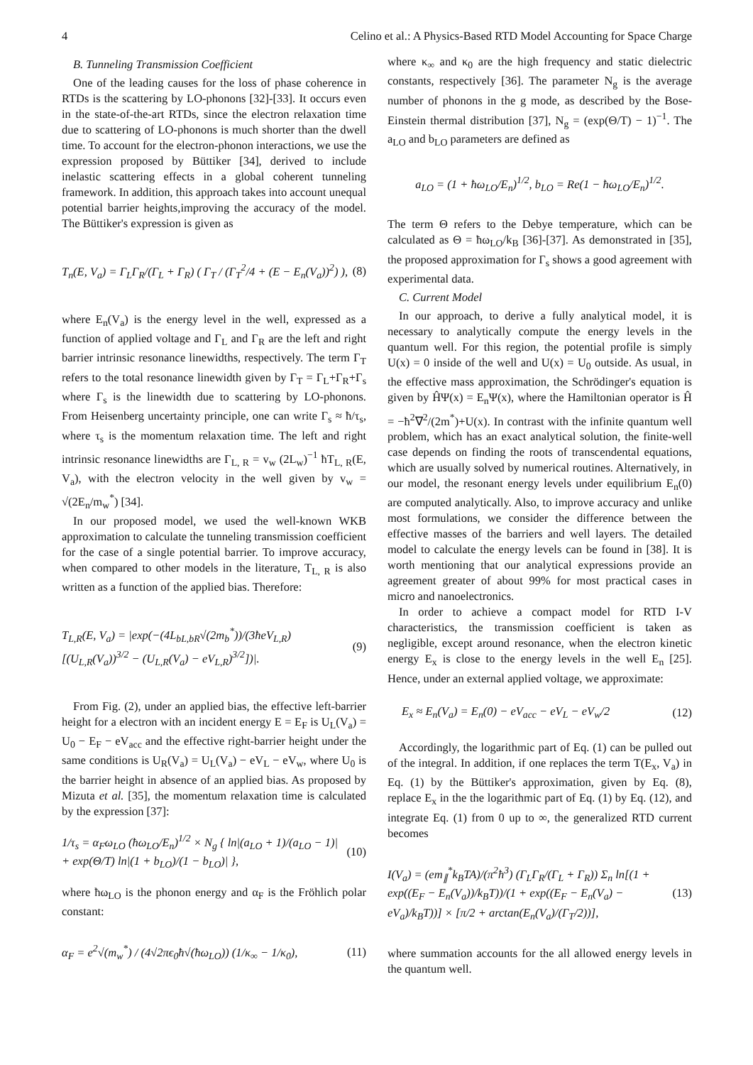4 Celino et al.: A Physics-Based RTD Model Accounting for Space Charge
B. Tunneling Transmission Coefficient
One of the leading causes for the loss of phase coherence in RTDs is the scattering by LO-phonons [32]-[33]. It occurs even in the state-of-the-art RTDs, since the electron relaxation time due to scattering of LO-phonons is much shorter than the dwell time. To account for the electron-phonon interactions, we use the expression proposed by Büttiker [34], derived to include inelastic scattering effects in a global coherent tunneling framework. In addition, this approach takes into account unequal potential barrier heights,improving the accuracy of the model. The Büttiker's expression is given as
T<sub>n</sub>(E, V<sub>a</sub>) = Γ<sub>L</sub>Γ<sub>R</sub>/(Γ<sub>L</sub> + Γ<sub>R</sub>) ( Γ<sub>T</sub> / (Γ<sub>T</sub><sup>2</sup>/4 + (E − E<sub>n</sub>(V<sub>a</sub>))<sup>2</sup>) ), (8)
where E<sub>n</sub>(V<sub>a</sub>) is the energy level in the well, expressed as a function of applied voltage and Γ<sub>L</sub> and Γ<sub>R</sub> are the left and right barrier intrinsic resonance linewidths, respectively. The term Γ<sub>T</sub> refers to the total resonance linewidth given by Γ<sub>T</sub> = Γ<sub>L</sub>+Γ<sub>R</sub>+Γ<sub>s</sub> where Γ<sub>s</sub> is the linewidth due to scattering by LO-phonons. From Heisenberg uncertainty principle, one can write Γ<sub>s</sub> ≈ ħ/τ<sub>s</sub>, where τ<sub>s</sub> is the momentum relaxation time. The left and right intrinsic resonance linewidths are Γ<sub>L, R</sub> = v<sub>w</sub> (2L<sub>w</sub>)<sup>−1</sup> ħT<sub>L, R</sub>(E, V<sub>a</sub>), with the electron velocity in the well given by v<sub>w</sub> = √(2E<sub>n</sub>/m<sub>w</sub><sup>*</sup>) [34].
In our proposed model, we used the well-known WKB approximation to calculate the tunneling transmission coefficient for the case of a single potential barrier. To improve accuracy, when compared to other models in the literature, T<sub>L, R</sub> is also written as a function of the applied bias. Therefore:
T<sub>L,R</sub>(E, V<sub>a</sub>) = |exp(−(4L<sub>bL,bR</sub>√(2m<sub>b</sub><sup>*</sup>))/(3ħeV<sub>L,R</sub>) [(U<sub>L,R</sub>(V<sub>a</sub>))<sup>3/2</sup> − (U<sub>L,R</sub>(V<sub>a</sub>) − eV<sub>L,R</sub>)<sup>3/2</sup>])|. (9)
From Fig. (2), under an applied bias, the effective left-barrier height for a electron with an incident energy E = E<sub>F</sub> is U<sub>L</sub>(V<sub>a</sub>) = U<sub>0</sub> − E<sub>F</sub> − eV<sub>acc</sub> and the effective right-barrier height under the same conditions is U<sub>R</sub>(V<sub>a</sub>) = U<sub>L</sub>(V<sub>a</sub>) − eV<sub>L</sub> − eV<sub>w</sub>, where U<sub>0</sub> is the barrier height in absence of an applied bias. As proposed by Mizuta et al. [35], the momentum relaxation time is calculated by the expression [37]:
1/τ<sub>s</sub> = α<sub>F</sub>ω<sub>LO</sub> (ħω<sub>LO</sub>/E<sub>n</sub>)<sup>1/2</sup> × N<sub>g</sub> { ln|(a<sub>LO</sub> + 1)/(a<sub>LO</sub> − 1)| + exp(Θ/T) ln|(1 + b<sub>LO</sub>)/(1 − b<sub>LO</sub>)| }, (10)
where ħω<sub>LO</sub> is the phonon energy and α<sub>F</sub> is the Fröhlich polar constant:
α<sub>F</sub> = e<sup>2</sup>√(m<sub>w</sub><sup>*</sup>) / (4√2πϵ<sub>0</sub>ħ√(ħω<sub>LO</sub>)) (1/κ<sub>∞</sub> − 1/κ<sub>0</sub>), (11)
where κ<sub>∞</sub> and κ<sub>0</sub> are the high frequency and static dielectric constants, respectively [36]. The parameter N<sub>g</sub> is the average number of phonons in the g mode, as described by the Bose-Einstein thermal distribution [37], N<sub>g</sub> = (exp(Θ/T) − 1)<sup>−1</sup>. The a<sub>LO</sub> and b<sub>LO</sub> parameters are defined as
a<sub>LO</sub> = (1 + ħω<sub>LO</sub>/E<sub>n</sub>)<sup>1/2</sup>, b<sub>LO</sub> = Re(1 − ħω<sub>LO</sub>/E<sub>n</sub>)<sup>1/2</sup>.
The term Θ refers to the Debye temperature, which can be calculated as Θ = ħω<sub>LO</sub>/k<sub>B</sub> [36]-[37]. As demonstrated in [35], the proposed approximation for Γ<sub>s</sub> shows a good agreement with experimental data.
C. Current Model
In our approach, to derive a fully analytical model, it is necessary to analytically compute the energy levels in the quantum well. For this region, the potential profile is simply U(x) = 0 inside of the well and U(x) = U<sub>0</sub> outside. As usual, in the effective mass approximation, the Schrödinger's equation is given by ĤΨ(x) = E<sub>n</sub>Ψ(x), where the Hamiltonian operator is Ĥ = −ħ<sup>2</sup>∇<sup>2</sup>/(2m<sup>*</sup>)+U(x). In contrast with the infinite quantum well problem, which has an exact analytical solution, the finite-well case depends on finding the roots of transcendental equations, which are usually solved by numerical routines. Alternatively, in our model, the resonant energy levels under equilibrium E<sub>n</sub>(0) are computed analytically. Also, to improve accuracy and unlike most formulations, we consider the difference between the effective masses of the barriers and well layers. The detailed model to calculate the energy levels can be found in [38]. It is worth mentioning that our analytical expressions provide an agreement greater of about 99% for most practical cases in micro and nanoelectronics.
In order to achieve a compact model for RTD I-V characteristics, the transmission coefficient is taken as negligible, except around resonance, when the electron kinetic energy E<sub>x</sub> is close to the energy levels in the well E<sub>n</sub> [25]. Hence, under an external applied voltage, we approximate:
E<sub>x</sub> ≈ E<sub>n</sub>(V<sub>a</sub>) = E<sub>n</sub>(0) − eV<sub>acc</sub> − eV<sub>L</sub> − eV<sub>w</sub>/2 (12)
Accordingly, the logarithmic part of Eq. (1) can be pulled out of the integral. In addition, if one replaces the term T(E<sub>x</sub>, V<sub>a</sub>) in Eq. (1) by the Büttiker's approximation, given by Eq. (8), replace E<sub>x</sub> in the the logarithmic part of Eq. (1) by Eq. (12), and integrate Eq. (1) from 0 up to ∞, the generalized RTD current becomes
I(V<sub>a</sub>) = (em<sub>∥</sub><sup>*</sup>k<sub>B</sub>TA)/(π<sup>2</sup>ħ<sup>3</sup>) (Γ<sub>L</sub>Γ<sub>R</sub>/(Γ<sub>L</sub> + Γ<sub>R</sub>)) Σ<sub>n</sub> ln[(1 + exp((E<sub>F</sub> − E<sub>n</sub>(V<sub>a</sub>))/k<sub>B</sub>T))/(1 + exp((E<sub>F</sub> − E<sub>n</sub>(V<sub>a</sub>) − eV<sub>a</sub>)/k<sub>B</sub>T))] × [π/2 + arctan(E<sub>n</sub>(V<sub>a</sub>)/(Γ<sub>T</sub>/2))], (13)
where summation accounts for the all allowed energy levels in the quantum well.